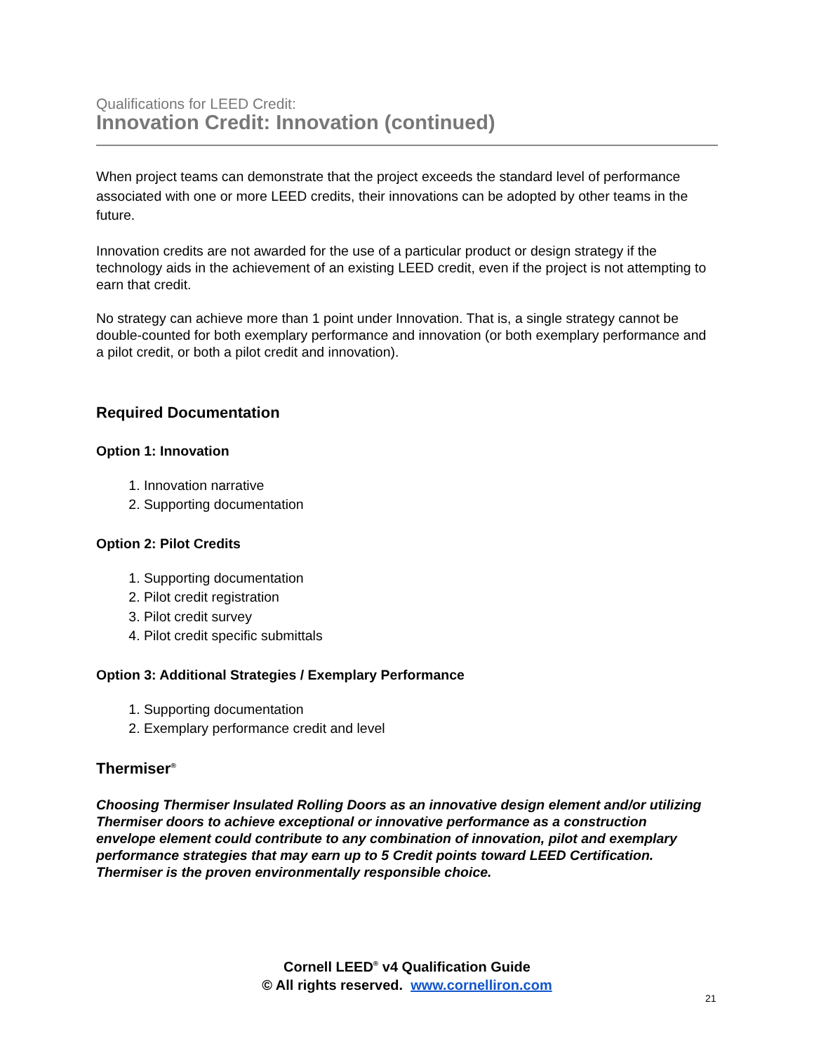Qualifications for LEED Credit:
Innovation Credit: Innovation (continued)
When project teams can demonstrate that the project exceeds the standard level of performance associated with one or more LEED credits, their innovations can be adopted by other teams in the future.
Innovation credits are not awarded for the use of a particular product or design strategy if the technology aids in the achievement of an existing LEED credit, even if the project is not attempting to earn that credit.
No strategy can achieve more than 1 point under Innovation. That is, a single strategy cannot be double-counted for both exemplary performance and innovation (or both exemplary performance and a pilot credit, or both a pilot credit and innovation).
Required Documentation
Option 1: Innovation
1. Innovation narrative
2. Supporting documentation
Option 2: Pilot Credits
1. Supporting documentation
2. Pilot credit registration
3. Pilot credit survey
4. Pilot credit specific submittals
Option 3: Additional Strategies / Exemplary Performance
1. Supporting documentation
2. Exemplary performance credit and level
Thermiser<sup>®</sup>
Choosing Thermiser Insulated Rolling Doors as an innovative design element and/or utilizing Thermiser doors to achieve exceptional or innovative performance as a construction envelope element could contribute to any combination of innovation, pilot and exemplary performance strategies that may earn up to 5 Credit points toward LEED Certification. Thermiser is the proven environmentally responsible choice.
Cornell LEED<sup>®</sup> v4 Qualification Guide
© All rights reserved. www.cornelliron.com
21